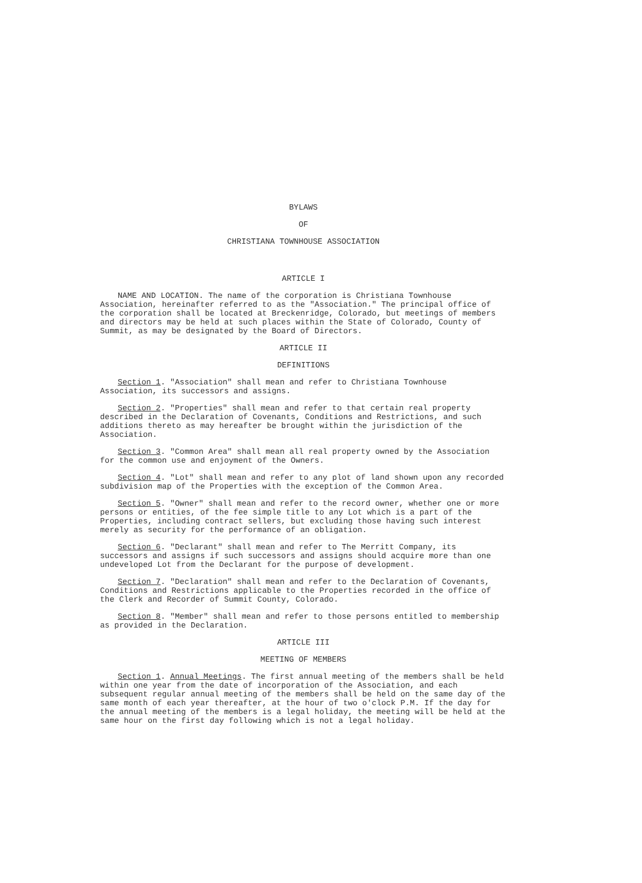BYLAWS
OF
CHRISTIANA TOWNHOUSE ASSOCIATION
ARTICLE I
NAME AND LOCATION. The name of the corporation is Christiana Townhouse Association, hereinafter referred to as the "Association." The principal office of the corporation shall be located at Breckenridge, Colorado, but meetings of members and directors may be held at such places within the State of Colorado, County of Summit, as may be designated by the Board of Directors.
ARTICLE II
DEFINITIONS
Section 1. "Association" shall mean and refer to Christiana Townhouse Association, its successors and assigns.
Section 2. "Properties" shall mean and refer to that certain real property described in the Declaration of Covenants, Conditions and Restrictions, and such additions thereto as may hereafter be brought within the jurisdiction of the Association.
Section 3. "Common Area" shall mean all real property owned by the Association for the common use and enjoyment of the Owners.
Section 4. "Lot" shall mean and refer to any plot of land shown upon any recorded subdivision map of the Properties with the exception of the Common Area.
Section 5. "Owner" shall mean and refer to the record owner, whether one or more persons or entities, of the fee simple title to any Lot which is a part of the Properties, including contract sellers, but excluding those having such interest merely as security for the performance of an obligation.
Section 6. "Declarant" shall mean and refer to The Merritt Company, its successors and assigns if such successors and assigns should acquire more than one undeveloped Lot from the Declarant for the purpose of development.
Section 7. "Declaration" shall mean and refer to the Declaration of Covenants, Conditions and Restrictions applicable to the Properties recorded in the office of the Clerk and Recorder of Summit County, Colorado.
Section 8. "Member" shall mean and refer to those persons entitled to membership as provided in the Declaration.
ARTICLE III
MEETING OF MEMBERS
Section 1. Annual Meetings. The first annual meeting of the members shall be held within one year from the date of incorporation of the Association, and each subsequent regular annual meeting of the members shall be held on the same day of the same month of each year thereafter, at the hour of two o'clock P.M. If the day for the annual meeting of the members is a legal holiday, the meeting will be held at the same hour on the first day following which is not a legal holiday.